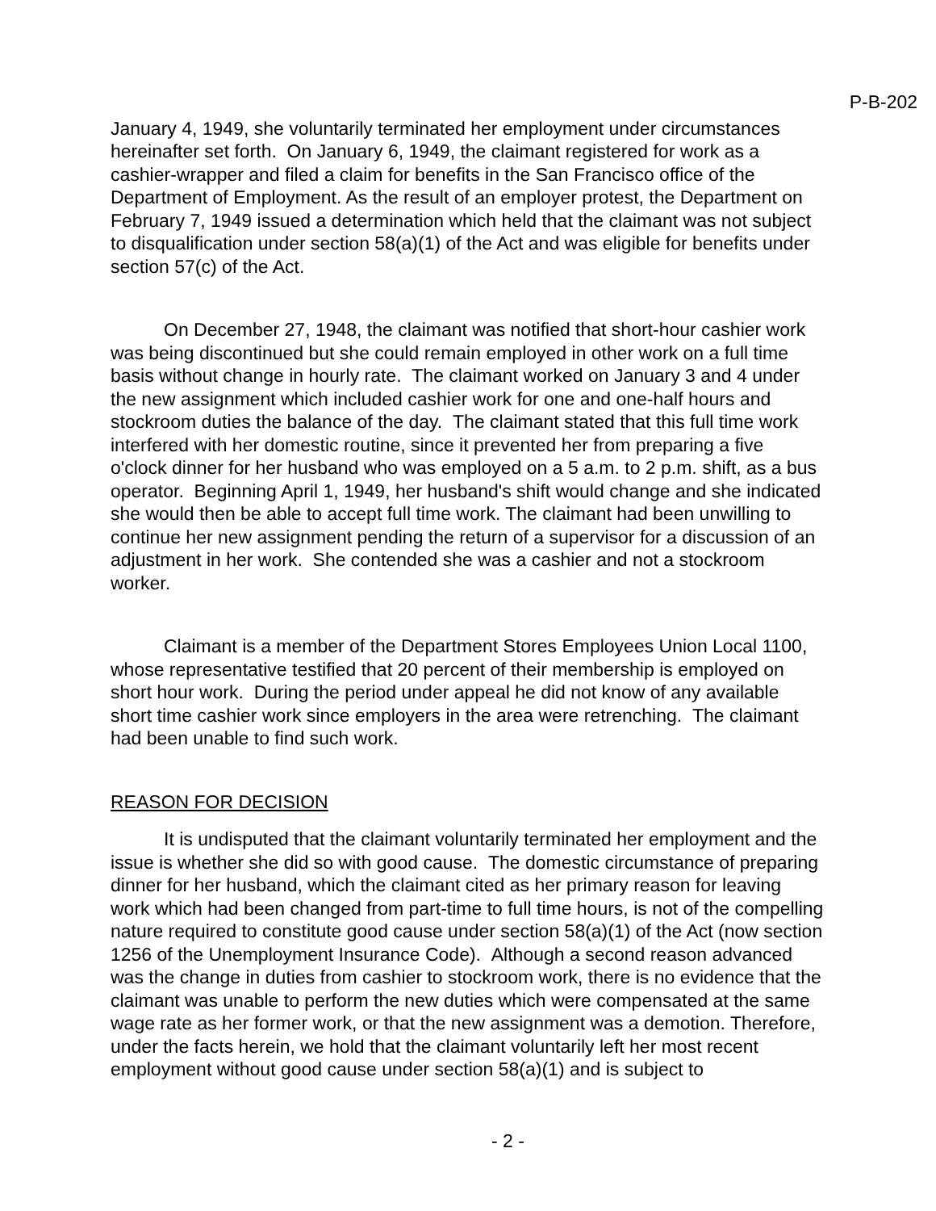P-B-202
January 4, 1949, she voluntarily terminated her employment under circumstances hereinafter set forth. On January 6, 1949, the claimant registered for work as a cashier-wrapper and filed a claim for benefits in the San Francisco office of the Department of Employment. As the result of an employer protest, the Department on February 7, 1949 issued a determination which held that the claimant was not subject to disqualification under section 58(a)(1) of the Act and was eligible for benefits under section 57(c) of the Act.
On December 27, 1948, the claimant was notified that short-hour cashier work was being discontinued but she could remain employed in other work on a full time basis without change in hourly rate. The claimant worked on January 3 and 4 under the new assignment which included cashier work for one and one-half hours and stockroom duties the balance of the day. The claimant stated that this full time work interfered with her domestic routine, since it prevented her from preparing a five o'clock dinner for her husband who was employed on a 5 a.m. to 2 p.m. shift, as a bus operator. Beginning April 1, 1949, her husband's shift would change and she indicated she would then be able to accept full time work. The claimant had been unwilling to continue her new assignment pending the return of a supervisor for a discussion of an adjustment in her work. She contended she was a cashier and not a stockroom worker.
Claimant is a member of the Department Stores Employees Union Local 1100, whose representative testified that 20 percent of their membership is employed on short hour work. During the period under appeal he did not know of any available short time cashier work since employers in the area were retrenching. The claimant had been unable to find such work.
REASON FOR DECISION
It is undisputed that the claimant voluntarily terminated her employment and the issue is whether she did so with good cause. The domestic circumstance of preparing dinner for her husband, which the claimant cited as her primary reason for leaving work which had been changed from part-time to full time hours, is not of the compelling nature required to constitute good cause under section 58(a)(1) of the Act (now section 1256 of the Unemployment Insurance Code). Although a second reason advanced was the change in duties from cashier to stockroom work, there is no evidence that the claimant was unable to perform the new duties which were compensated at the same wage rate as her former work, or that the new assignment was a demotion. Therefore, under the facts herein, we hold that the claimant voluntarily left her most recent employment without good cause under section 58(a)(1) and is subject to
- 2 -